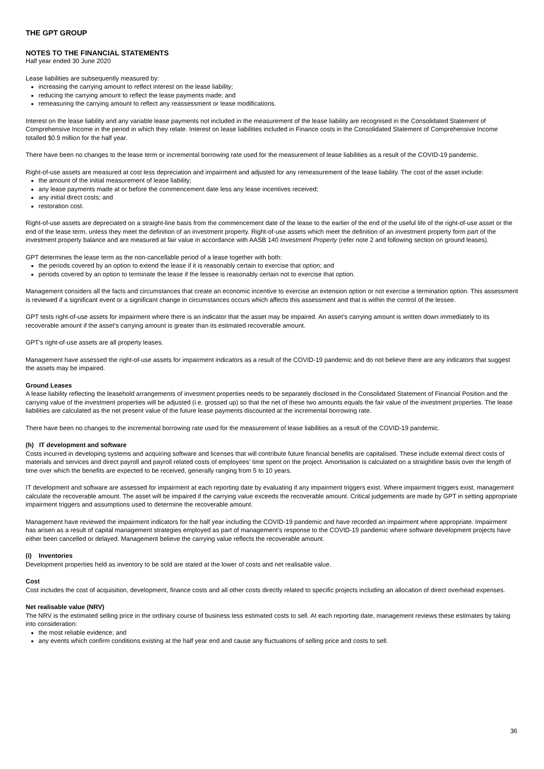THE GPT GROUP
NOTES TO THE FINANCIAL STATEMENTS
Half year ended 30 June 2020
Lease liabilities are subsequently measured by:
increasing the carrying amount to reflect interest on the lease liability;
reducing the carrying amount to reflect the lease payments made; and
remeasuring the carrying amount to reflect any reassessment or lease modifications.
Interest on the lease liability and any variable lease payments not included in the measurement of the lease liability are recognised in the Consolidated Statement of Comprehensive Income in the period in which they relate. Interest on lease liabilities included in Finance costs in the Consolidated Statement of Comprehensive Income totalled $0.9 million for the half year.
There have been no changes to the lease term or incremental borrowing rate used for the measurement of lease liabilities as a result of the COVID-19 pandemic.
Right-of-use assets are measured at cost less depreciation and impairment and adjusted for any remeasurement of the lease liability. The cost of the asset include:
the amount of the initial measurement of lease liability;
any lease payments made at or before the commencement date less any lease incentives received;
any initial direct costs; and
restoration cost.
Right-of-use assets are depreciated on a straight-line basis from the commencement date of the lease to the earlier of the end of the useful life of the right-of-use asset or the end of the lease term, unless they meet the definition of an investment property. Right-of-use assets which meet the definition of an investment property form part of the investment property balance and are measured at fair value in accordance with AASB 140 Investment Property (refer note 2 and following section on ground leases).
GPT determines the lease term as the non-cancellable period of a lease together with both:
the periods covered by an option to extend the lease if it is reasonably certain to exercise that option; and
periods covered by an option to terminate the lease if the lessee is reasonably certain not to exercise that option.
Management considers all the facts and circumstances that create an economic incentive to exercise an extension option or not exercise a termination option. This assessment is reviewed if a significant event or a significant change in circumstances occurs which affects this assessment and that is within the control of the lessee.
GPT tests right-of-use assets for impairment where there is an indicator that the asset may be impaired. An asset’s carrying amount is written down immediately to its recoverable amount if the asset’s carrying amount is greater than its estimated recoverable amount.
GPT’s right-of-use assets are all property leases.
Management have assessed the right-of-use assets for impairment indicators as a result of the COVID-19 pandemic and do not believe there are any indicators that suggest the assets may be impaired.
Ground Leases
A lease liability reflecting the leasehold arrangements of investment properties needs to be separately disclosed in the Consolidated Statement of Financial Position and the carrying value of the investment properties will be adjusted (i.e. grossed up) so that the net of these two amounts equals the fair value of the investment properties. The lease liabilities are calculated as the net present value of the future lease payments discounted at the incremental borrowing rate.
There have been no changes to the incremental borrowing rate used for the measurement of lease liabilities as a result of the COVID-19 pandemic.
(h) IT development and software
Costs incurred in developing systems and acquiring software and licenses that will contribute future financial benefits are capitalised. These include external direct costs of materials and services and direct payroll and payroll related costs of employees’ time spent on the project. Amortisation is calculated on a straightline basis over the length of time over which the benefits are expected to be received, generally ranging from 5 to 10 years.
IT development and software are assessed for impairment at each reporting date by evaluating if any impairment triggers exist. Where impairment triggers exist, management calculate the recoverable amount. The asset will be impaired if the carrying value exceeds the recoverable amount. Critical judgements are made by GPT in setting appropriate impairment triggers and assumptions used to determine the recoverable amount.
Management have reviewed the impairment indicators for the half year including the COVID-19 pandemic and have recorded an impairment where appropriate. Impairment has arisen as a result of capital management strategies employed as part of management’s response to the COVID-19 pandemic where software development projects have either been cancelled or delayed. Management believe the carrying value reflects the recoverable amount.
(i) Inventories
Development properties held as inventory to be sold are stated at the lower of costs and net realisable value.
Cost
Cost includes the cost of acquisition, development, finance costs and all other costs directly related to specific projects including an allocation of direct overhead expenses.
Net realisable value (NRV)
The NRV is the estimated selling price in the ordinary course of business less estimated costs to sell. At each reporting date, management reviews these estimates by taking into consideration:
the most reliable evidence; and
any events which confirm conditions existing at the half year end and cause any fluctuations of selling price and costs to sell.
36